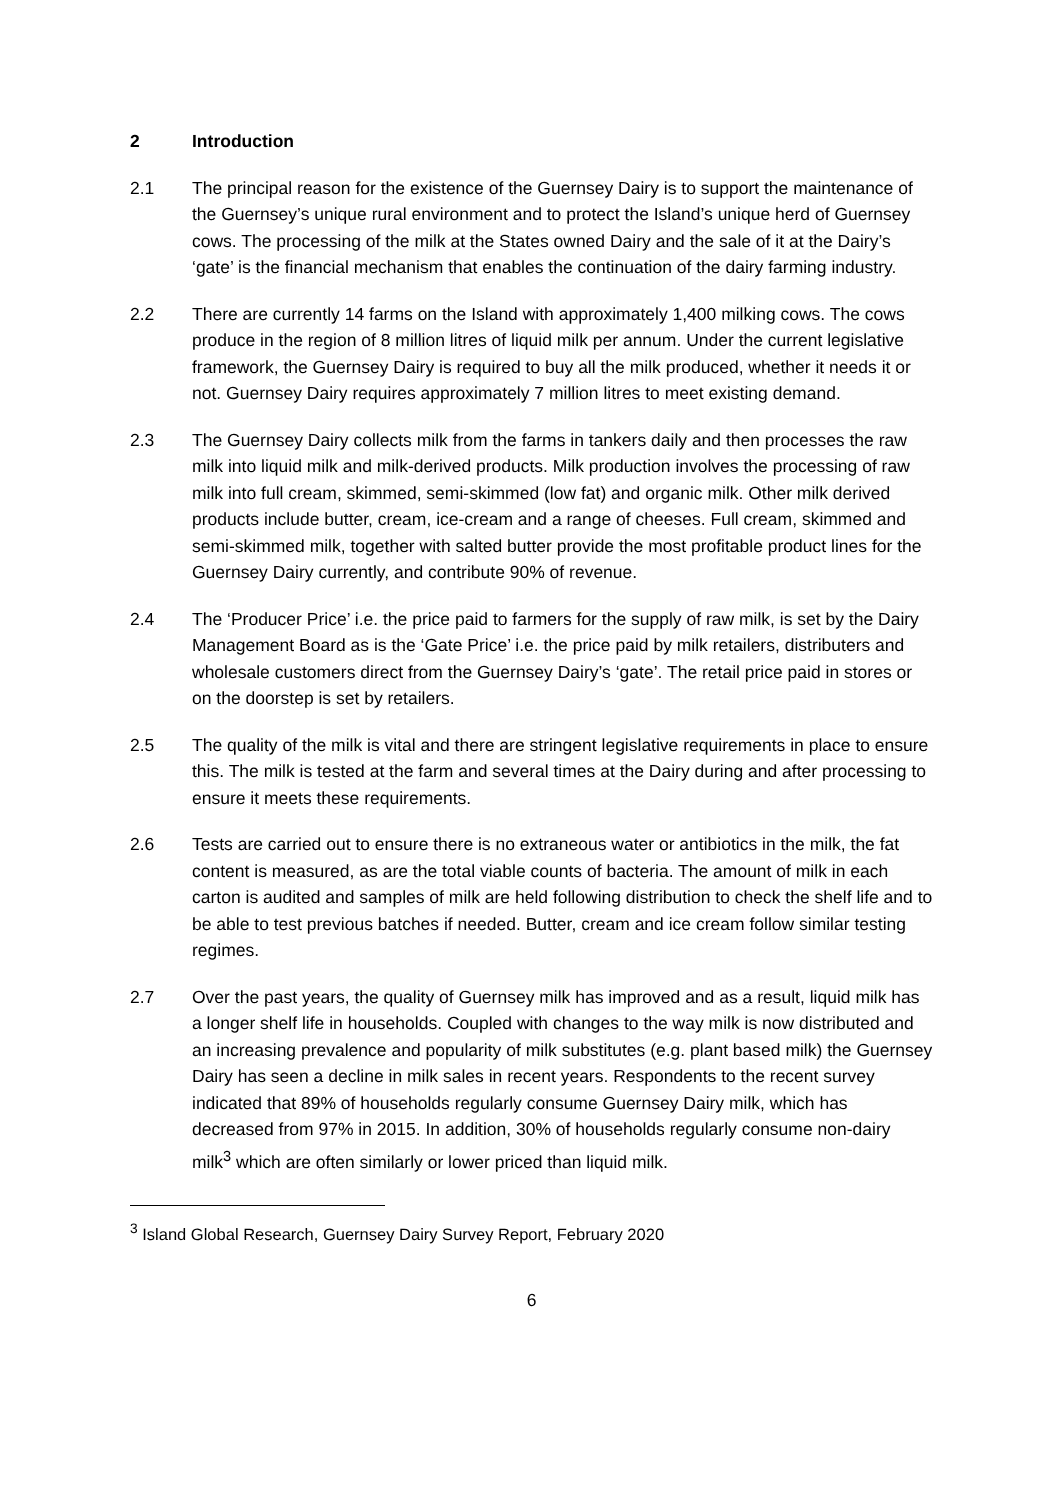2 Introduction
2.1 The principal reason for the existence of the Guernsey Dairy is to support the maintenance of the Guernsey’s unique rural environment and to protect the Island’s unique herd of Guernsey cows. The processing of the milk at the States owned Dairy and the sale of it at the Dairy’s ‘gate’ is the financial mechanism that enables the continuation of the dairy farming industry.
2.2 There are currently 14 farms on the Island with approximately 1,400 milking cows. The cows produce in the region of 8 million litres of liquid milk per annum. Under the current legislative framework, the Guernsey Dairy is required to buy all the milk produced, whether it needs it or not. Guernsey Dairy requires approximately 7 million litres to meet existing demand.
2.3 The Guernsey Dairy collects milk from the farms in tankers daily and then processes the raw milk into liquid milk and milk-derived products. Milk production involves the processing of raw milk into full cream, skimmed, semi-skimmed (low fat) and organic milk. Other milk derived products include butter, cream, ice-cream and a range of cheeses. Full cream, skimmed and semi-skimmed milk, together with salted butter provide the most profitable product lines for the Guernsey Dairy currently, and contribute 90% of revenue.
2.4 The ‘Producer Price’ i.e. the price paid to farmers for the supply of raw milk, is set by the Dairy Management Board as is the ‘Gate Price’ i.e. the price paid by milk retailers, distributers and wholesale customers direct from the Guernsey Dairy’s ‘gate’. The retail price paid in stores or on the doorstep is set by retailers.
2.5 The quality of the milk is vital and there are stringent legislative requirements in place to ensure this. The milk is tested at the farm and several times at the Dairy during and after processing to ensure it meets these requirements.
2.6 Tests are carried out to ensure there is no extraneous water or antibiotics in the milk, the fat content is measured, as are the total viable counts of bacteria. The amount of milk in each carton is audited and samples of milk are held following distribution to check the shelf life and to be able to test previous batches if needed. Butter, cream and ice cream follow similar testing regimes.
2.7 Over the past years, the quality of Guernsey milk has improved and as a result, liquid milk has a longer shelf life in households. Coupled with changes to the way milk is now distributed and an increasing prevalence and popularity of milk substitutes (e.g. plant based milk) the Guernsey Dairy has seen a decline in milk sales in recent years. Respondents to the recent survey indicated that 89% of households regularly consume Guernsey Dairy milk, which has decreased from 97% in 2015. In addition, 30% of households regularly consume non-dairy milk<sup>3</sup> which are often similarly or lower priced than liquid milk.
<sup>3</sup> Island Global Research, Guernsey Dairy Survey Report, February 2020
6